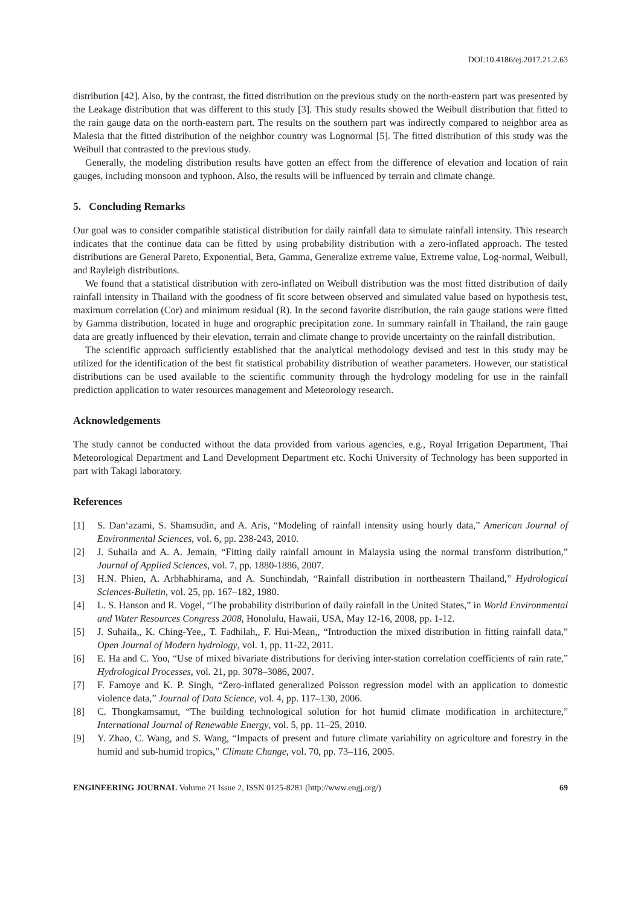DOI:10.4186/ej.2017.21.2.63
distribution [42]. Also, by the contrast, the fitted distribution on the previous study on the north-eastern part was presented by the Leakage distribution that was different to this study [3]. This study results showed the Weibull distribution that fitted to the rain gauge data on the north-eastern part. The results on the southern part was indirectly compared to neighbor area as Malesia that the fitted distribution of the neighbor country was Lognormal [5]. The fitted distribution of this study was the Weibull that contrasted to the previous study.
Generally, the modeling distribution results have gotten an effect from the difference of elevation and location of rain gauges, including monsoon and typhoon. Also, the results will be influenced by terrain and climate change.
5. Concluding Remarks
Our goal was to consider compatible statistical distribution for daily rainfall data to simulate rainfall intensity. This research indicates that the continue data can be fitted by using probability distribution with a zero-inflated approach. The tested distributions are General Pareto, Exponential, Beta, Gamma, Generalize extreme value, Extreme value, Log-normal, Weibull, and Rayleigh distributions.
We found that a statistical distribution with zero-inflated on Weibull distribution was the most fitted distribution of daily rainfall intensity in Thailand with the goodness of fit score between observed and simulated value based on hypothesis test, maximum correlation (Cor) and minimum residual (R). In the second favorite distribution, the rain gauge stations were fitted by Gamma distribution, located in huge and orographic precipitation zone. In summary rainfall in Thailand, the rain gauge data are greatly influenced by their elevation, terrain and climate change to provide uncertainty on the rainfall distribution.
The scientific approach sufficiently established that the analytical methodology devised and test in this study may be utilized for the identification of the best fit statistical probability distribution of weather parameters. However, our statistical distributions can be used available to the scientific community through the hydrology modeling for use in the rainfall prediction application to water resources management and Meteorology research.
Acknowledgements
The study cannot be conducted without the data provided from various agencies, e.g., Royal Irrigation Department, Thai Meteorological Department and Land Development Department etc. Kochi University of Technology has been supported in part with Takagi laboratory.
References
[1] S. Dan‘azami, S. Shamsudin, and A. Aris, “Modeling of rainfall intensity using hourly data,” American Journal of Environmental Sciences, vol. 6, pp. 238-243, 2010.
[2] J. Suhaila and A. A. Jemain, “Fitting daily rainfall amount in Malaysia using the normal transform distribution,” Journal of Applied Sciences, vol. 7, pp. 1880-1886, 2007.
[3] H.N. Phien, A. Arbhabhirama, and A. Sunchindah, “Rainfall distribution in northeastern Thailand,” Hydrological Sciences-Bulletin, vol. 25, pp. 167–182, 1980.
[4] L. S. Hanson and R. Vogel, “The probability distribution of daily rainfall in the United States,” in World Environmental and Water Resources Congress 2008, Honolulu, Hawaii, USA, May 12-16, 2008, pp. 1-12.
[5] J. Suhaila,, K. Ching-Yee,, T. Fadhilah,, F. Hui-Mean,, “Introduction the mixed distribution in fitting rainfall data,” Open Journal of Modern hydrology, vol. 1, pp. 11-22, 2011.
[6] E. Ha and C. Yoo, “Use of mixed bivariate distributions for deriving inter-station correlation coefficients of rain rate,” Hydrological Processes, vol. 21, pp. 3078–3086, 2007.
[7] F. Famoye and K. P. Singh, “Zero-inflated generalized Poisson regression model with an application to domestic violence data,” Journal of Data Science, vol. 4, pp. 117–130, 2006.
[8] C. Thongkamsamut, “The building technological solution for hot humid climate modification in architecture,” International Journal of Renewable Energy, vol. 5, pp. 11–25, 2010.
[9] Y. Zhao, C. Wang, and S. Wang, “Impacts of present and future climate variability on agriculture and forestry in the humid and sub-humid tropics,” Climate Change, vol. 70, pp. 73–116, 2005.
ENGINEERING JOURNAL Volume 21 Issue 2, ISSN 0125-8281 (http://www.engj.org/) 69